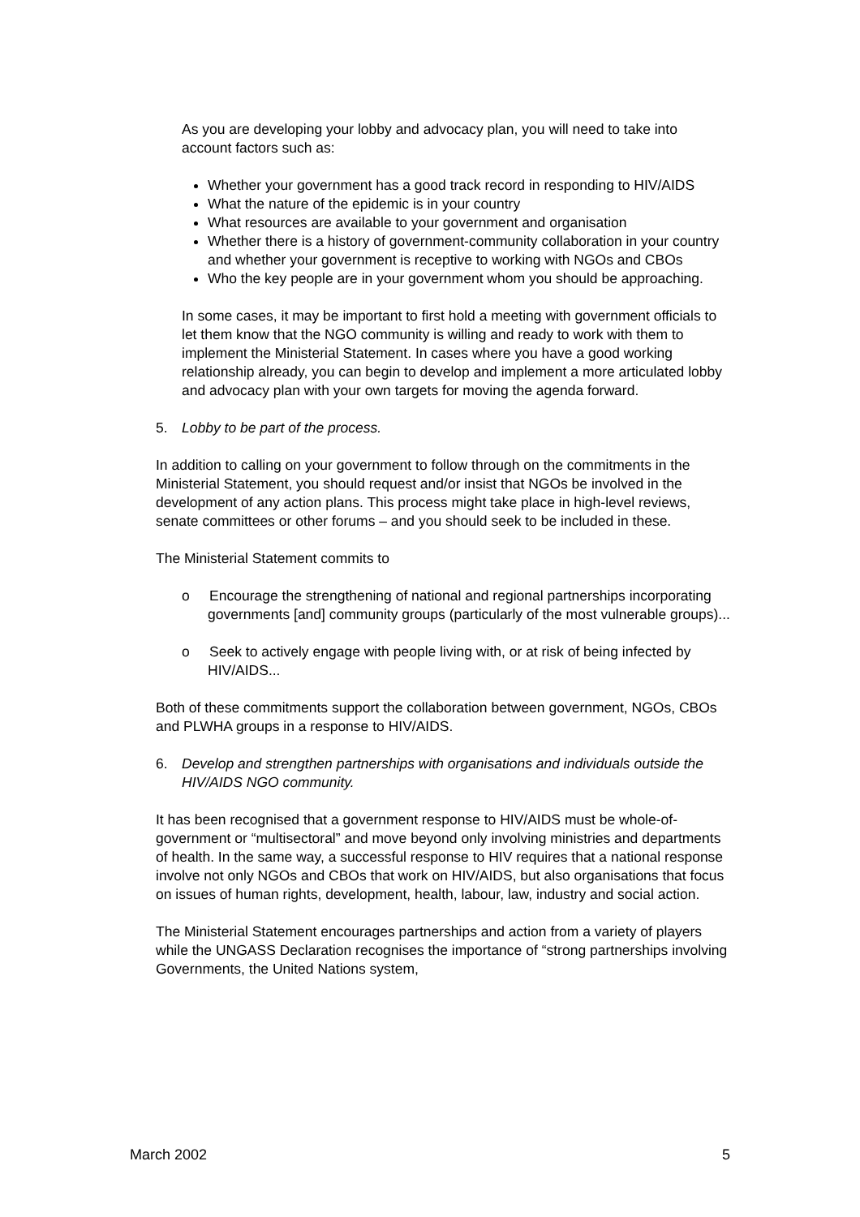As you are developing your lobby and advocacy plan, you will need to take into account factors such as:
Whether your government has a good track record in responding to HIV/AIDS
What the nature of the epidemic is in your country
What resources are available to your government and organisation
Whether there is a history of government-community collaboration in your country and whether your government is receptive to working with NGOs and CBOs
Who the key people are in your government whom you should be approaching.
In some cases, it may be important to first hold a meeting with government officials to let them know that the NGO community is willing and ready to work with them to implement the Ministerial Statement. In cases where you have a good working relationship already, you can begin to develop and implement a more articulated lobby and advocacy plan with your own targets for moving the agenda forward.
5. Lobby to be part of the process.
In addition to calling on your government to follow through on the commitments in the Ministerial Statement, you should request and/or insist that NGOs be involved in the development of any action plans. This process might take place in high-level reviews, senate committees or other forums – and you should seek to be included in these.
The Ministerial Statement commits to
o Encourage the strengthening of national and regional partnerships incorporating governments [and] community groups (particularly of the most vulnerable groups)...
o Seek to actively engage with people living with, or at risk of being infected by HIV/AIDS...
Both of these commitments support the collaboration between government, NGOs, CBOs and PLWHA groups in a response to HIV/AIDS.
6. Develop and strengthen partnerships with organisations and individuals outside the HIV/AIDS NGO community.
It has been recognised that a government response to HIV/AIDS must be whole-of-government or “multisectoral” and move beyond only involving ministries and departments of health. In the same way, a successful response to HIV requires that a national response involve not only NGOs and CBOs that work on HIV/AIDS, but also organisations that focus on issues of human rights, development, health, labour, law, industry and social action.
The Ministerial Statement encourages partnerships and action from a variety of players while the UNGASS Declaration recognises the importance of “strong partnerships involving Governments, the United Nations system,
March 2002 5